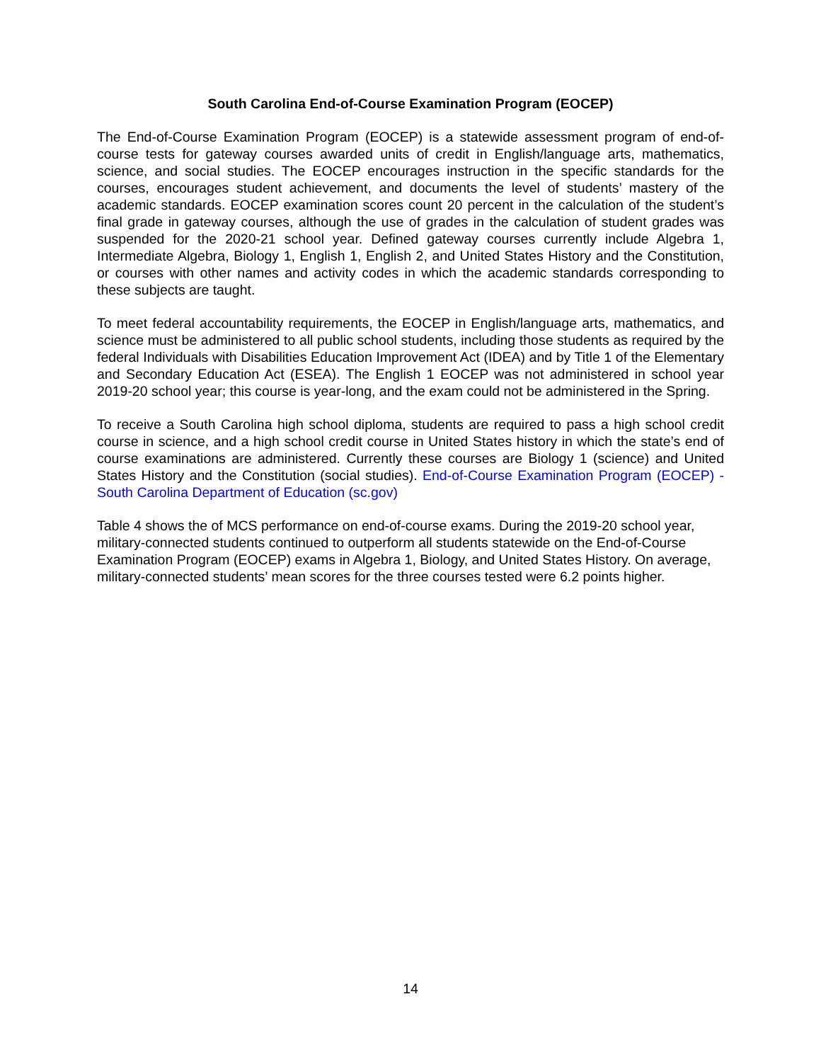South Carolina End-of-Course Examination Program (EOCEP)
The End-of-Course Examination Program (EOCEP) is a statewide assessment program of end-of-course tests for gateway courses awarded units of credit in English/language arts, mathematics, science, and social studies. The EOCEP encourages instruction in the specific standards for the courses, encourages student achievement, and documents the level of students’ mastery of the academic standards. EOCEP examination scores count 20 percent in the calculation of the student’s final grade in gateway courses, although the use of grades in the calculation of student grades was suspended for the 2020-21 school year. Defined gateway courses currently include Algebra 1, Intermediate Algebra, Biology 1, English 1, English 2, and United States History and the Constitution, or courses with other names and activity codes in which the academic standards corresponding to these subjects are taught.
To meet federal accountability requirements, the EOCEP in English/language arts, mathematics, and science must be administered to all public school students, including those students as required by the federal Individuals with Disabilities Education Improvement Act (IDEA) and by Title 1 of the Elementary and Secondary Education Act (ESEA). The English 1 EOCEP was not administered in school year 2019-20 school year; this course is year-long, and the exam could not be administered in the Spring.
To receive a South Carolina high school diploma, students are required to pass a high school credit course in science, and a high school credit course in United States history in which the state’s end of course examinations are administered. Currently these courses are Biology 1 (science) and United States History and the Constitution (social studies). End-of-Course Examination Program (EOCEP) - South Carolina Department of Education (sc.gov)
Table 4 shows the of MCS performance on end-of-course exams. During the 2019-20 school year, military-connected students continued to outperform all students statewide on the End-of-Course Examination Program (EOCEP) exams in Algebra 1, Biology, and United States History. On average, military-connected students’ mean scores for the three courses tested were 6.2 points higher.
14